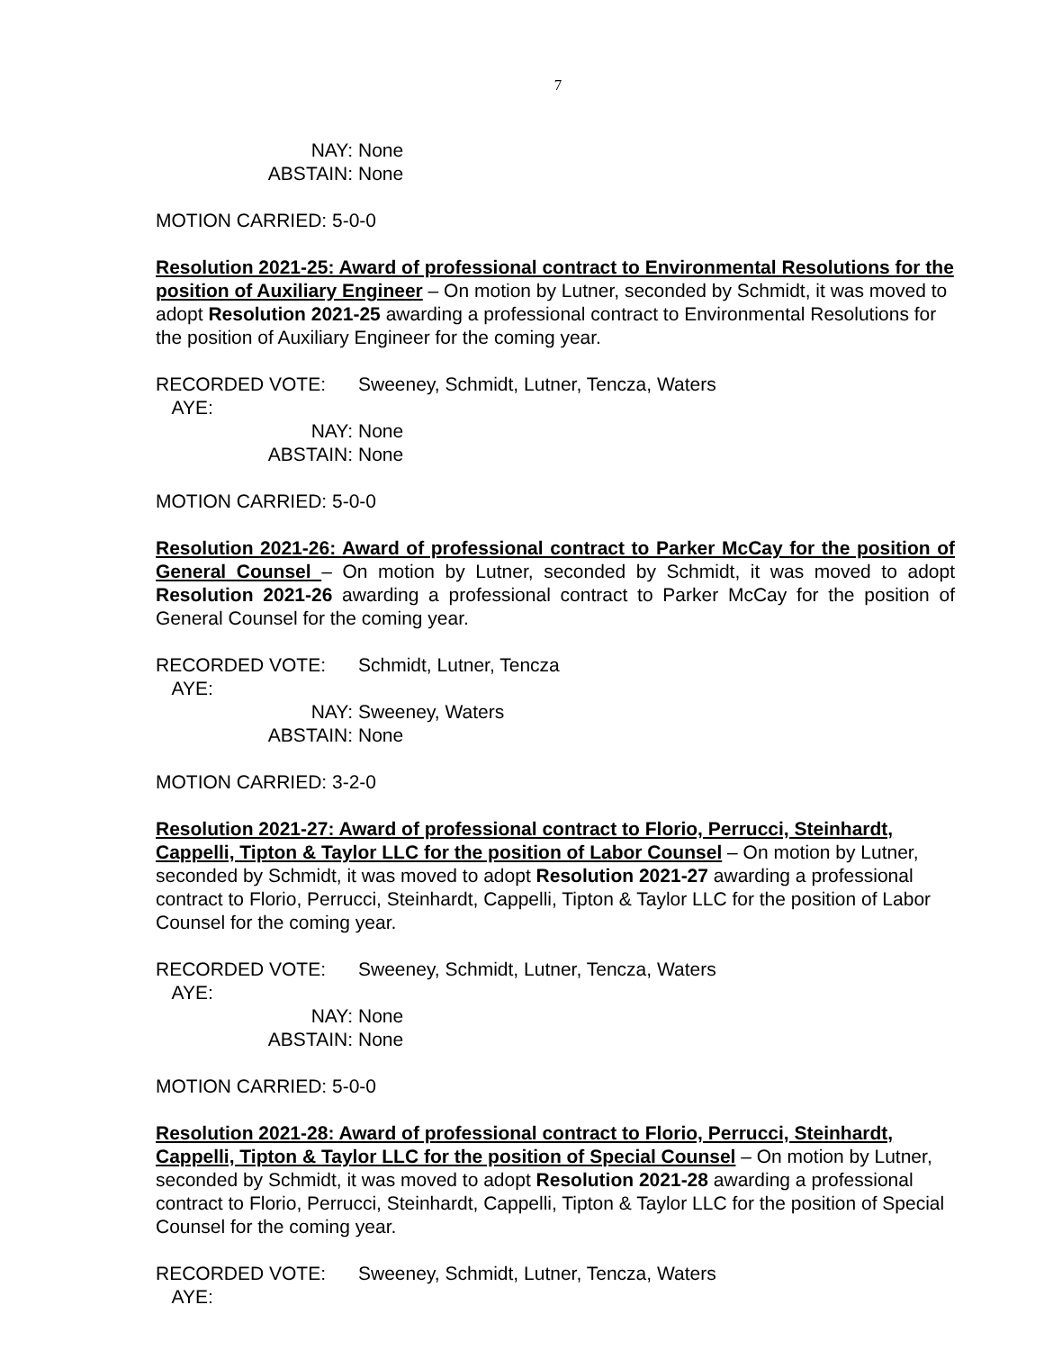7
NAY:
None
ABSTAIN:
None
MOTION CARRIED: 5-0-0
Resolution 2021-25: Award of professional contract to Environmental Resolutions for the position of Auxiliary Engineer – On motion by Lutner, seconded by Schmidt, it was moved to adopt Resolution 2021-25 awarding a professional contract to Environmental Resolutions for the position of Auxiliary Engineer for the coming year.
RECORDED VOTE: AYE:
Sweeney, Schmidt, Lutner, Tencza, Waters
NAY:
None
ABSTAIN:
None
MOTION CARRIED: 5-0-0
Resolution 2021-26: Award of professional contract to Parker McCay for the position of General Counsel – On motion by Lutner, seconded by Schmidt, it was moved to adopt Resolution 2021-26 awarding a professional contract to Parker McCay for the position of General Counsel for the coming year.
RECORDED VOTE: AYE:
Schmidt, Lutner, Tencza
NAY:
Sweeney, Waters
ABSTAIN:
None
MOTION CARRIED: 3-2-0
Resolution 2021-27: Award of professional contract to Florio, Perrucci, Steinhardt, Cappelli, Tipton & Taylor LLC for the position of Labor Counsel – On motion by Lutner, seconded by Schmidt, it was moved to adopt Resolution 2021-27 awarding a professional contract to Florio, Perrucci, Steinhardt, Cappelli, Tipton & Taylor LLC for the position of Labor Counsel for the coming year.
RECORDED VOTE: AYE:
Sweeney, Schmidt, Lutner, Tencza, Waters
NAY:
None
ABSTAIN:
None
MOTION CARRIED: 5-0-0
Resolution 2021-28: Award of professional contract to Florio, Perrucci, Steinhardt, Cappelli, Tipton & Taylor LLC for the position of Special Counsel – On motion by Lutner, seconded by Schmidt, it was moved to adopt Resolution 2021-28 awarding a professional contract to Florio, Perrucci, Steinhardt, Cappelli, Tipton & Taylor LLC for the position of Special Counsel for the coming year.
RECORDED VOTE: AYE:
Sweeney, Schmidt, Lutner, Tencza, Waters